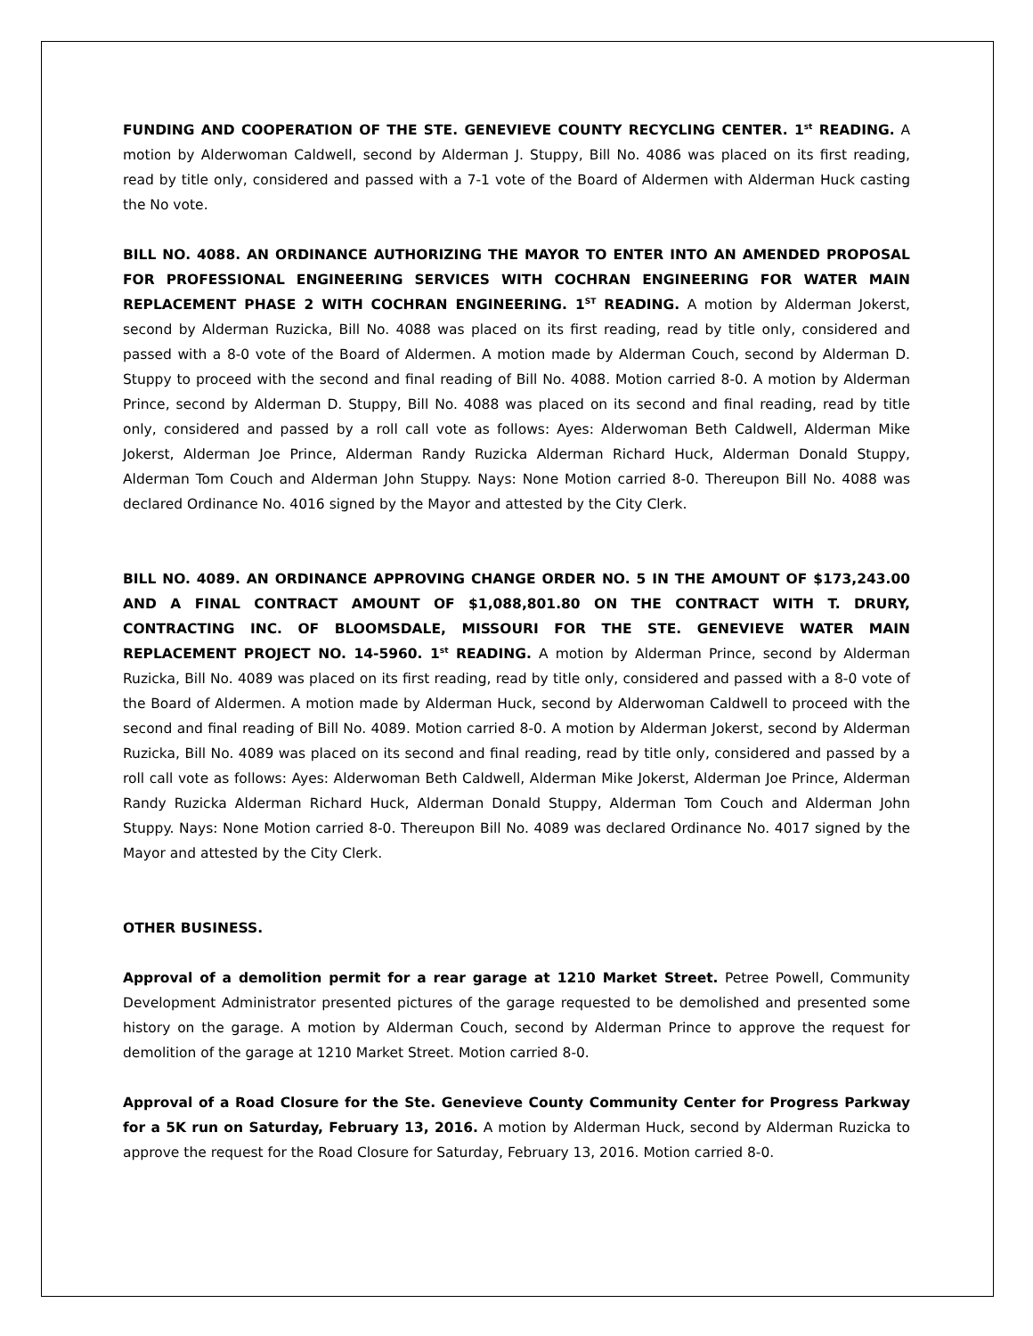FUNDING AND COOPERATION OF THE STE. GENEVIEVE COUNTY RECYCLING CENTER. 1<sup>st</sup> READING. A motion by Alderwoman Caldwell, second by Alderman J. Stuppy, Bill No. 4086 was placed on its first reading, read by title only, considered and passed with a 7-1 vote of the Board of Aldermen with Alderman Huck casting the No vote.
BILL NO. 4088. AN ORDINANCE AUTHORIZING THE MAYOR TO ENTER INTO AN AMENDED PROPOSAL FOR PROFESSIONAL ENGINEERING SERVICES WITH COCHRAN ENGINEERING FOR WATER MAIN REPLACEMENT PHASE 2 WITH COCHRAN ENGINEERING. 1<sup>ST</sup> READING. A motion by Alderman Jokerst, second by Alderman Ruzicka, Bill No. 4088 was placed on its first reading, read by title only, considered and passed with a 8-0 vote of the Board of Aldermen. A motion made by Alderman Couch, second by Alderman D. Stuppy to proceed with the second and final reading of Bill No. 4088. Motion carried 8-0. A motion by Alderman Prince, second by Alderman D. Stuppy, Bill No. 4088 was placed on its second and final reading, read by title only, considered and passed by a roll call vote as follows: Ayes: Alderwoman Beth Caldwell, Alderman Mike Jokerst, Alderman Joe Prince, Alderman Randy Ruzicka Alderman Richard Huck, Alderman Donald Stuppy, Alderman Tom Couch and Alderman John Stuppy. Nays: None Motion carried 8-0. Thereupon Bill No. 4088 was declared Ordinance No. 4016 signed by the Mayor and attested by the City Clerk.
BILL NO. 4089. AN ORDINANCE APPROVING CHANGE ORDER NO. 5 IN THE AMOUNT OF $173,243.00 AND A FINAL CONTRACT AMOUNT OF $1,088,801.80 ON THE CONTRACT WITH T. DRURY, CONTRACTING INC. OF BLOOMSDALE, MISSOURI FOR THE STE. GENEVIEVE WATER MAIN REPLACEMENT PROJECT NO. 14-5960. 1<sup>st</sup> READING. A motion by Alderman Prince, second by Alderman Ruzicka, Bill No. 4089 was placed on its first reading, read by title only, considered and passed with a 8-0 vote of the Board of Aldermen. A motion made by Alderman Huck, second by Alderwoman Caldwell to proceed with the second and final reading of Bill No. 4089. Motion carried 8-0. A motion by Alderman Jokerst, second by Alderman Ruzicka, Bill No. 4089 was placed on its second and final reading, read by title only, considered and passed by a roll call vote as follows: Ayes: Alderwoman Beth Caldwell, Alderman Mike Jokerst, Alderman Joe Prince, Alderman Randy Ruzicka Alderman Richard Huck, Alderman Donald Stuppy, Alderman Tom Couch and Alderman John Stuppy. Nays: None Motion carried 8-0. Thereupon Bill No. 4089 was declared Ordinance No. 4017 signed by the Mayor and attested by the City Clerk.
OTHER BUSINESS.
Approval of a demolition permit for a rear garage at 1210 Market Street. Petree Powell, Community Development Administrator presented pictures of the garage requested to be demolished and presented some history on the garage. A motion by Alderman Couch, second by Alderman Prince to approve the request for demolition of the garage at 1210 Market Street. Motion carried 8-0.
Approval of a Road Closure for the Ste. Genevieve County Community Center for Progress Parkway for a 5K run on Saturday, February 13, 2016. A motion by Alderman Huck, second by Alderman Ruzicka to approve the request for the Road Closure for Saturday, February 13, 2016. Motion carried 8-0.